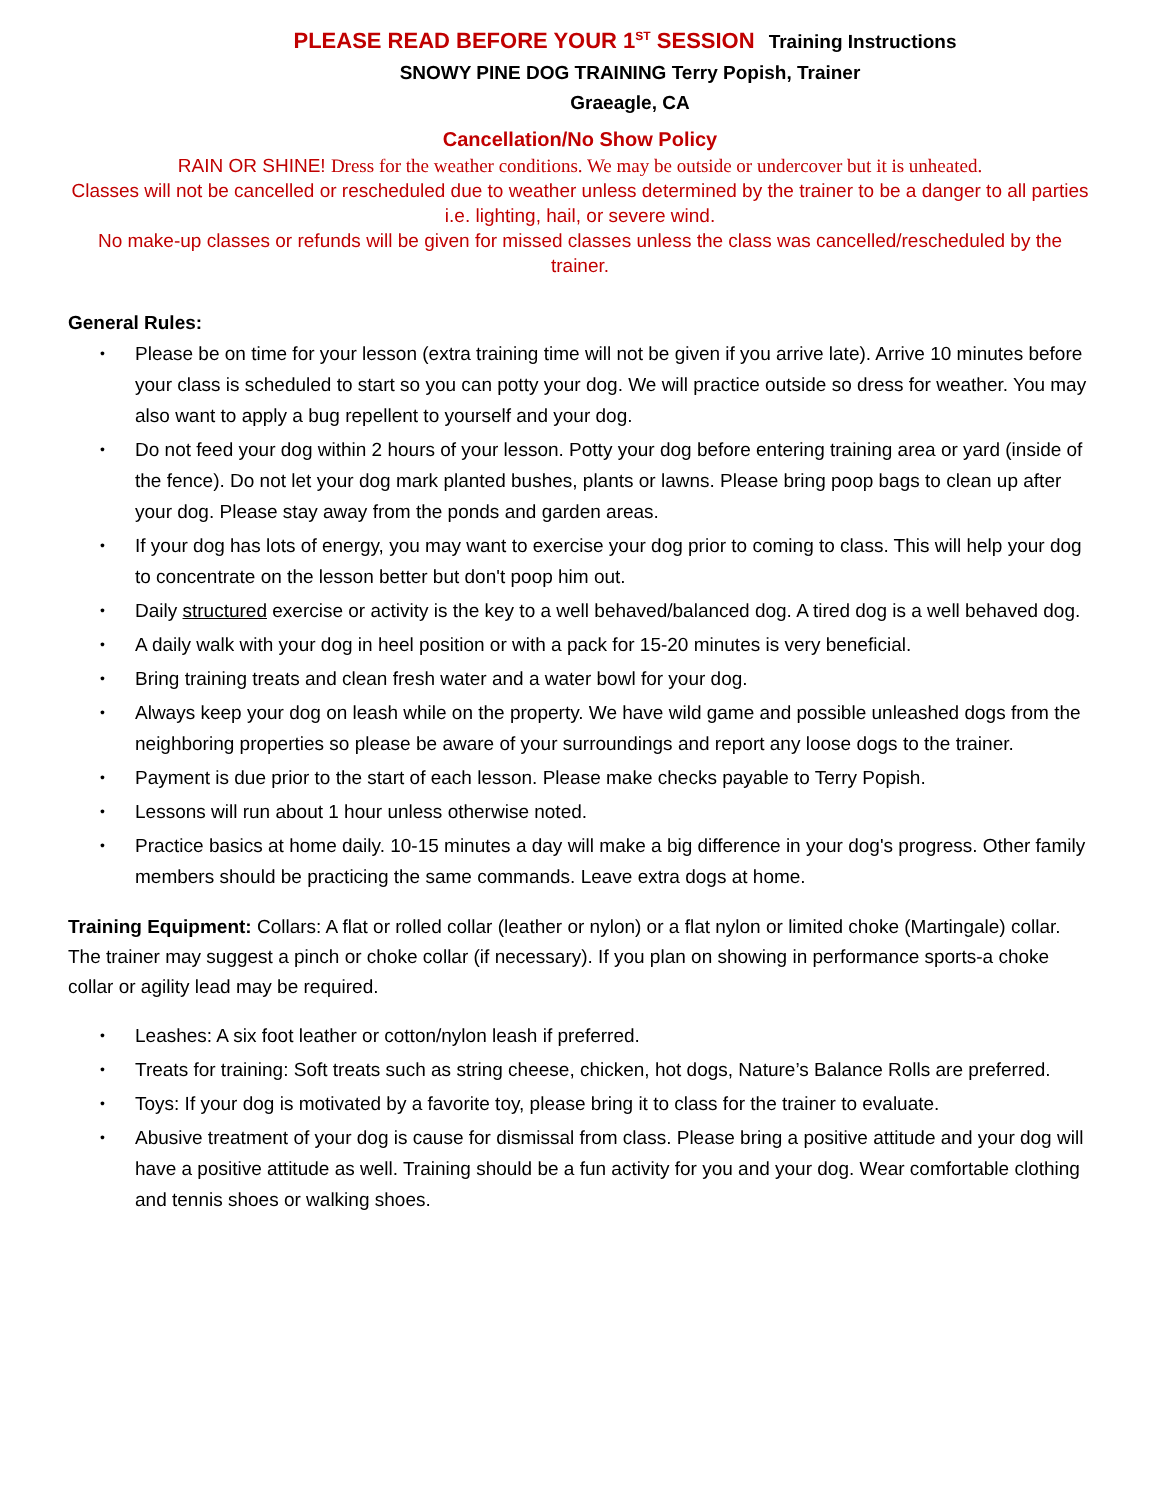PLEASE READ BEFORE YOUR 1<sup>ST</sup> SESSION Training Instructions
SNOWY PINE DOG TRAINING Terry Popish, Trainer
Graeagle, CA
Cancellation/No Show Policy
RAIN OR SHINE! Dress for the weather conditions. We may be outside or undercover but it is unheated.
Classes will not be cancelled or rescheduled due to weather unless determined by the trainer to be a danger to all parties i.e. lighting, hail, or severe wind.
No make-up classes or refunds will be given for missed classes unless the class was cancelled/rescheduled by the trainer.
General Rules:
• Please be on time for your lesson (extra training time will not be given if you arrive late). Arrive 10 minutes before your class is scheduled to start so you can potty your dog. We will practice outside so dress for weather. You may also want to apply a bug repellent to yourself and your dog.
• Do not feed your dog within 2 hours of your lesson. Potty your dog before entering training area or yard (inside of the fence). Do not let your dog mark planted bushes, plants or lawns. Please bring poop bags to clean up after your dog. Please stay away from the ponds and garden areas.
• If your dog has lots of energy, you may want to exercise your dog prior to coming to class. This will help your dog to concentrate on the lesson better but don't poop him out.
• Daily structured exercise or activity is the key to a well behaved/balanced dog. A tired dog is a well behaved dog.
• A daily walk with your dog in heel position or with a pack for 15-20 minutes is very beneficial.
• Bring training treats and clean fresh water and a water bowl for your dog.
• Always keep your dog on leash while on the property. We have wild game and possible unleashed dogs from the neighboring properties so please be aware of your surroundings and report any loose dogs to the trainer.
• Payment is due prior to the start of each lesson. Please make checks payable to Terry Popish.
• Lessons will run about 1 hour unless otherwise noted.
• Practice basics at home daily. 10-15 minutes a day will make a big difference in your dog's progress. Other family members should be practicing the same commands. Leave extra dogs at home.
Training Equipment: Collars: A flat or rolled collar (leather or nylon) or a flat nylon or limited choke (Martingale) collar. The trainer may suggest a pinch or choke collar (if necessary). If you plan on showing in performance sports-a choke collar or agility lead may be required.
• Leashes: A six foot leather or cotton/nylon leash if preferred.
• Treats for training: Soft treats such as string cheese, chicken, hot dogs, Nature’s Balance Rolls are preferred.
• Toys: If your dog is motivated by a favorite toy, please bring it to class for the trainer to evaluate.
• Abusive treatment of your dog is cause for dismissal from class. Please bring a positive attitude and your dog will have a positive attitude as well. Training should be a fun activity for you and your dog. Wear comfortable clothing and tennis shoes or walking shoes.